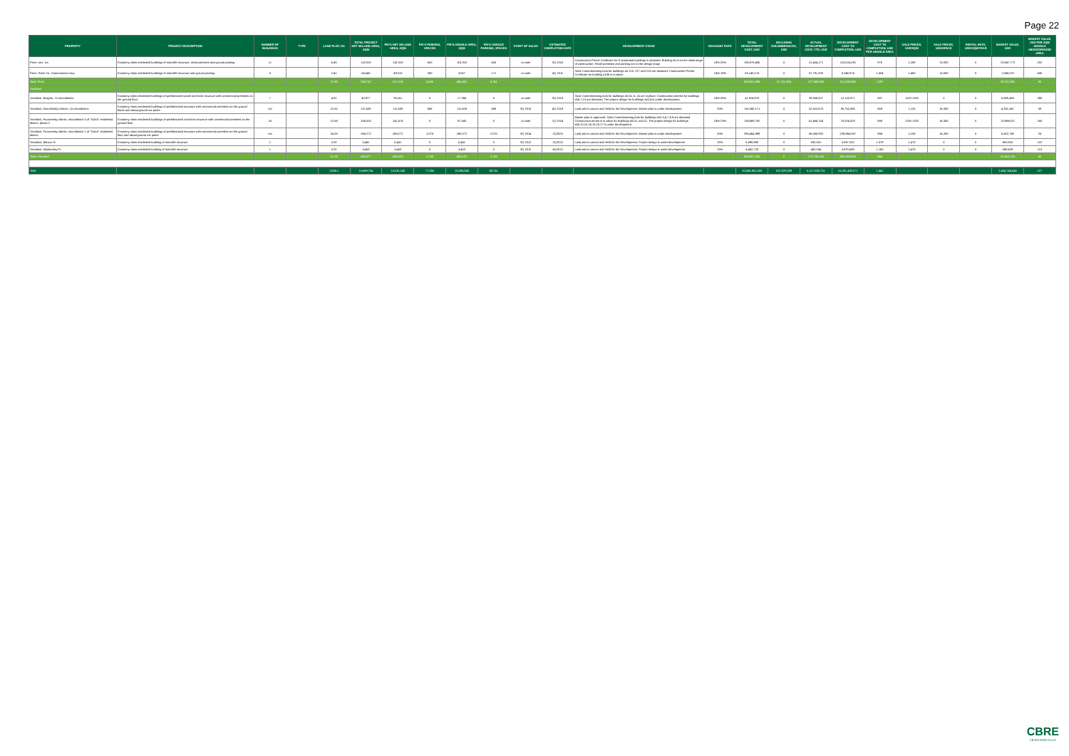Page 22
| PROPERTY | PROJECT DESCRIPTION | NUMBER OF BUILDINGS | TYPE | LAND PLOT, HA | TOTAL PROJECT NET SELLING AREA, SQM | PIK'S NET SELLING AREA, SQM | PIK'S PARKING, SPACES | PIK'S UNSOLD AREA, SQM | PIK'S UNSOLD PARKING, SPACES | START OF SALES | ESTIMATED COMPLETION DATE | DEVELOPMENT STAGE | DISCOUNT RATE | TOTAL DEVELOPMENT COST, USD | INCLUDING ENCUMBRANCES, USD | ACTUAL DEVELOPMENT COST, YTD, USD | DEVELOPMENT COST TO COMPLETION, USD | DEVELOPMENT COST TO COMPLETION, USD PER UNSOLD AREA | SALE PRICES, USD/SQM | SALE PRICES, USD/SPACE | RENTAL RATE, USD/SQM/YEAR | MARKET VALUE, USD | MARKET VALUE, USD PER SQM UNSOLD ABOVEGROUND AREA |
| --- | --- | --- | --- | --- | --- | --- | --- | --- | --- | --- | --- | --- | --- | --- | --- | --- | --- | --- | --- | --- | --- | --- | --- |
| Perm, mcr. Iva | Economy class residential buildings of monolith structure, retail premises and ground parking | 11 | | 6.43 | 118,318 | 118,318 | 600 | 118,318 | 600 | on sale | 3Q 2015 | Construction Permit Certificate for 9 residential buildings is obtained. Building #5 is on the initial stage of construction. Retail premises and parking are at the design stage. | 18%-20% | 136,978,406 | 0 | 21,454,171 | 115,524,235 | 976 | 1,288 | 13,000 | 0 | 23,947,773 | 202 |
| Perm, Rims Str., Kosmonavtov hwy | Economy class residential buildings of monolith structure and ground parking | 5 | | 2.41 | 54,540 | 49,013 | 300 | 3,557 | 171 | on sale | 4Q 2011 | State Commissioning Acts for buildings ## 215, 217 and 213 are obtained. Construction Permit Certificate for building #13b is in place. | 14%-18% | 63,140,174 | 0 | 57,791,200 | 5,348,974 | 1,504 | 1,450 | 13,000 | 0 | 1,549,075 | 435 |
| Total, Perm | | | | 12.95 | 536,742 | 511,315 | 4,556 | 465,451 | 4,741 | | | | | 629,881,889 | 57,111,094 | 117,948,380 | 511,192,549 | 1,097 | | | | 38,311,935 | 85 |
| Yaroslavl | | | | | | | | | | | | | | | | | | | | | | | |
| Yaroslavl, Bragino, 7a microdistrict | Economy class residential buildings of prefabricated panel and brick structure with commercial premises on the ground floor | 7 | | 4.02 | 40,977 | 39,161 | 0 | 17,384 | 0 | on sale | 3Q 2013 | State Commissioning Acts for buildings ## 5a, 6, 14 are in place. Construction permits for buildings ##5,7,13 are obtained. The project design for buildings ##2,4 is under development. | 14%-25% | 41,924,978 | 0 | 29,806,007 | 12,118,971 | 697 | 1120-1180 | 0 | 0 | 6,685,458 | 385 |
| Yaroslavl, Dzerzhinsky District, 15 microdistrict | Economy class residential buildings of prefabricated structure with commercial premises on the ground floors and aboveground car parks | n/a | | 10.32 | 111,509 | 111,509 | 688 | 111,509 | 688 | 3Q 2013 | 4Q 2019 | Land plot is vacant and Held for the Development. Master plan is under development | 30% | 118,385,171 | 0 | 22,622,576 | 95,762,595 | 859 | 1,120 | 16,300 | 0 | 4,331,847 | 39 |
| Yaroslavl, Frunzensky district, microdistrict 5 of "Sokol" residential district, phase 2 | Economy class residential buildings of prefabricated and brick structure with commercial premises on the ground floor | 16 | | 12.68 | 156,025 | 141,674 | 0 | 87,043 | 0 | on sale | 1Q 2014 | Master plan is approved. State Commissioning Acts for buildings ##2,3,4,7,8,9 are obtained. Construction permit is in place for buildings ##1,6, and 11. The project design for buildings ##5,10,12,14,15,16,17 is under development. | 14%-23% | 139,669,782 | 0 | 61,464,754 | 78,205,028 | 898 | 1130-1200 | 16,300 | 0 | 13,969,521 | 160 |
| Yaroslavl, Frunzensky district, microdistrict 1 of "Sokol" residential district | Economy class residential buildings of prefabricated structure with commercial premises on the ground floor and aboveground car parks | n/a | | 24.83 | 268,272 | 268,272 | 2,070 | 268,272 | 2,070 | 3Q 2014 | 2Q2023 | Land plot is vacant and Held for the Development. Master plan is under development | 30% | 295,464,999 | 0 | 55,580,932 | 239,884,067 | 894 | 1,130 | 16,300 | 0 | 6,622,768 | 25 |
| Yaroslavl, Batova St. | Economy class residential building of monolith structure | 1 | | 0.28 | 5,441 | 5,441 | 0 | 5,441 | 0 | 3Q 2012 | 2Q2013 | Land plot is vacant and Held for the Development. Project design is under development | 25% | 6,699,883 | 0 | 832,631 | 5,867,252 | 1,078 | 1,470 | 0 | 0 | 663,910 | 122 |
| Yaroslavl, Moskovsky Pr. | Economy class residential building of monolith structure | 1 | | 0.20 | 3,453 | 3,453 | 0 | 3,453 | 0 | 3Q 2012 | 4Q2013 | Land plot is vacant and Held for the Development. Project design is under development | 25% | 4,452,723 | 0 | 482,034 | 3,970,689 | 1,150 | 1,470 | 0 | 0 | 388,629 | 113 |
| Total, Yaroslavl | | | | 52.33 | 585,677 | 569,510 | 2,758 | 493,122 | 2,758 | | | | | 606,597,535 | 0 | 170,789,104 | 435,808,603 | 884 | | | | 32,662,133 | 66 |
| Total | | | | 1,569.1 | 15,699,734 | 13,016,140 | 77,050 | 10,596,049 | 68,311 | | | | | 20,494,981,003 | 812,029,209 | 5,217,306,731 | 15,261,409,071 | 1,441 | | | | 2,404,744,545 | 227 |
CBRE
CB RICHARD ELLIS